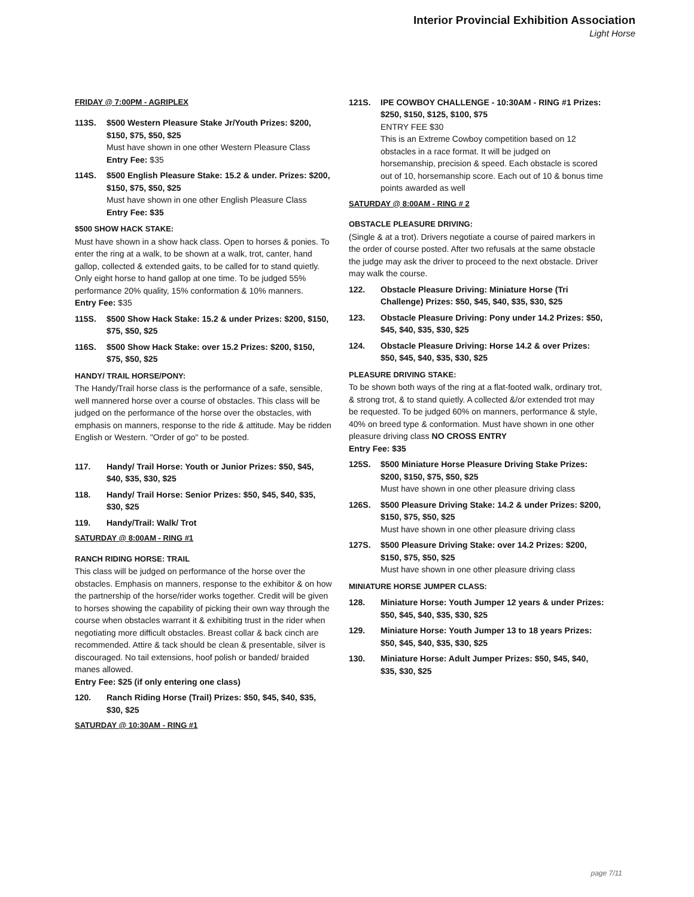Interior Provincial Exhibition Association
Light Horse
FRIDAY @ 7:00PM - AGRIPLEX
113S. $500 Western Pleasure Stake Jr/Youth Prizes: $200, $150, $75, $50, $25
Must have shown in one other Western Pleasure Class
Entry Fee: $35
114S. $500 English Pleasure Stake: 15.2 & under. Prizes: $200, $150, $75, $50, $25
Must have shown in one other English Pleasure Class
Entry Fee: $35
$500 SHOW HACK STAKE:
Must have shown in a show hack class. Open to horses & ponies. To enter the ring at a walk, to be shown at a walk, trot, canter, hand gallop, collected & extended gaits, to be called for to stand quietly. Only eight horse to hand gallop at one time. To be judged 55% performance 20% quality, 15% conformation & 10% manners.
Entry Fee: $35
115S. $500 Show Hack Stake: 15.2 & under Prizes: $200, $150, $75, $50, $25
116S. $500 Show Hack Stake: over 15.2 Prizes: $200, $150, $75, $50, $25
HANDY/ TRAIL HORSE/PONY:
The Handy/Trail horse class is the performance of a safe, sensible, well mannered horse over a course of obstacles. This class will be judged on the performance of the horse over the obstacles, with emphasis on manners, response to the ride & attitude. May be ridden English or Western. "Order of go" to be posted.
117. Handy/ Trail Horse: Youth or Junior Prizes: $50, $45, $40, $35, $30, $25
118. Handy/ Trail Horse: Senior Prizes: $50, $45, $40, $35, $30, $25
119. Handy/Trail: Walk/ Trot
SATURDAY @ 8:00AM - RING #1
RANCH RIDING HORSE: TRAIL
This class will be judged on performance of the horse over the obstacles. Emphasis on manners, response to the exhibitor & on how the partnership of the horse/rider works together. Credit will be given to horses showing the capability of picking their own way through the course when obstacles warrant it & exhibiting trust in the rider when negotiating more difficult obstacles. Breast collar & back cinch are recommended. Attire & tack should be clean & presentable, silver is discouraged. No tail extensions, hoof polish or banded/ braided manes allowed.
Entry Fee: $25 (if only entering one class)
120. Ranch Riding Horse (Trail) Prizes: $50, $45, $40, $35, $30, $25
SATURDAY @ 10:30AM - RING #1
121S. IPE COWBOY CHALLENGE - 10:30AM - RING #1 Prizes: $250, $150, $125, $100, $75
ENTRY FEE $30
This is an Extreme Cowboy competition based on 12 obstacles in a race format. It will be judged on horsemanship, precision & speed. Each obstacle is scored out of 10, horsemanship score. Each out of 10 & bonus time points awarded as well
SATURDAY @ 8:00AM - RING # 2
OBSTACLE PLEASURE DRIVING:
(Single & at a trot). Drivers negotiate a course of paired markers in the order of course posted. After two refusals at the same obstacle the judge may ask the driver to proceed to the next obstacle. Driver may walk the course.
122. Obstacle Pleasure Driving: Miniature Horse (Tri Challenge) Prizes: $50, $45, $40, $35, $30, $25
123. Obstacle Pleasure Driving: Pony under 14.2 Prizes: $50, $45, $40, $35, $30, $25
124. Obstacle Pleasure Driving: Horse 14.2 & over Prizes: $50, $45, $40, $35, $30, $25
PLEASURE DRIVING STAKE:
To be shown both ways of the ring at a flat-footed walk, ordinary trot, & strong trot, & to stand quietly. A collected &/or extended trot may be requested. To be judged 60% on manners, performance & style, 40% on breed type & conformation. Must have shown in one other pleasure driving class NO CROSS ENTRY
Entry Fee: $35
125S. $500 Miniature Horse Pleasure Driving Stake Prizes: $200, $150, $75, $50, $25
Must have shown in one other pleasure driving class
126S. $500 Pleasure Driving Stake: 14.2 & under Prizes: $200, $150, $75, $50, $25
Must have shown in one other pleasure driving class
127S. $500 Pleasure Driving Stake: over 14.2 Prizes: $200, $150, $75, $50, $25
Must have shown in one other pleasure driving class
MINIATURE HORSE JUMPER CLASS:
128. Miniature Horse: Youth Jumper 12 years & under Prizes: $50, $45, $40, $35, $30, $25
129. Miniature Horse: Youth Jumper 13 to 18 years Prizes: $50, $45, $40, $35, $30, $25
130. Miniature Horse: Adult Jumper Prizes: $50, $45, $40, $35, $30, $25
page 7/11